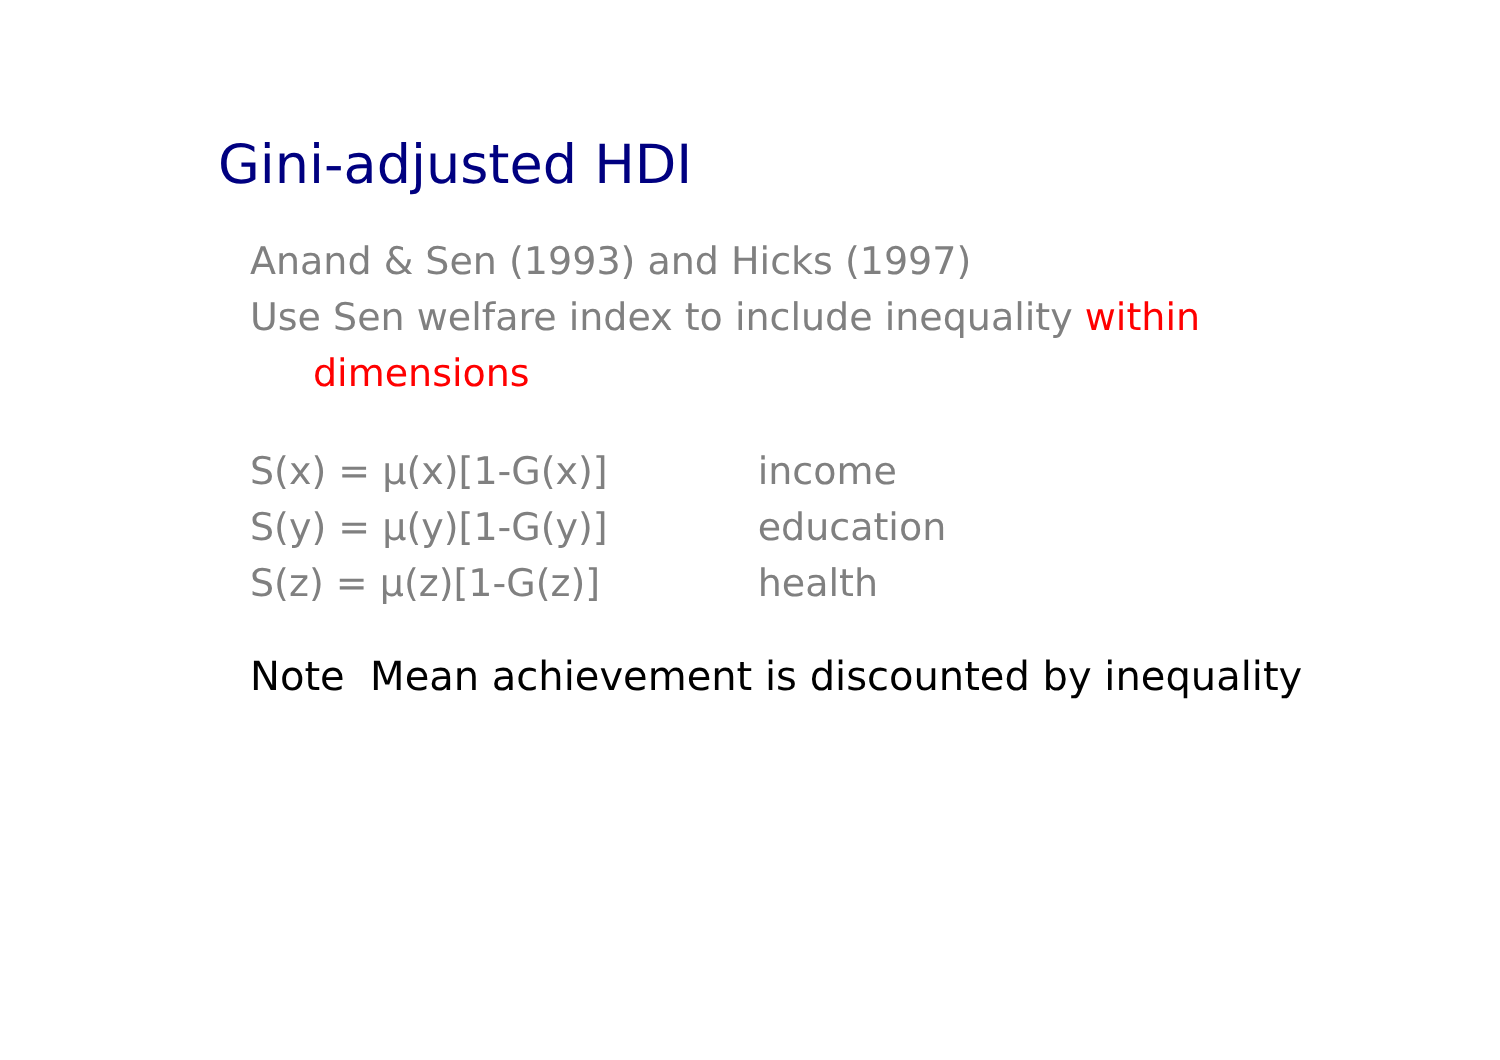Gini-adjusted HDI
Anand & Sen (1993) and Hicks (1997)
Use Sen welfare index to include inequality within
dimensions
| S(x) = μ(x)[1-G(x)] | income |
| S(y) = μ(y)[1-G(y)] | education |
| S(z) = μ(z)[1-G(z)] | health |
Note Mean achievement is discounted by inequality